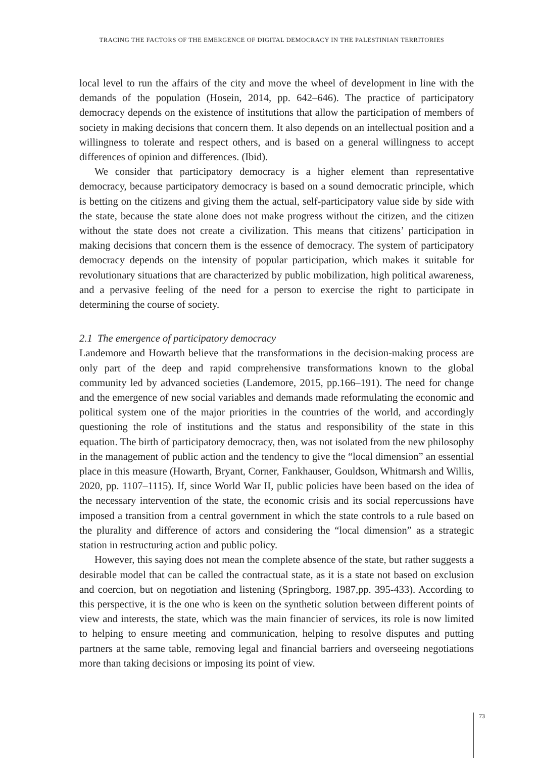TRACING THE FACTORS OF THE EMERGENCE OF DIGITAL DEMOCRACY IN THE PALESTINIAN TERRITORIES
local level to run the affairs of the city and move the wheel of development in line with the demands of the population (Hosein, 2014, pp. 642–646). The practice of participatory democracy depends on the existence of institutions that allow the participation of members of society in making decisions that concern them. It also depends on an intellectual position and a willingness to tolerate and respect others, and is based on a general willingness to accept differences of opinion and differences. (Ibid).
We consider that participatory democracy is a higher element than representative democracy, because participatory democracy is based on a sound democratic principle, which is betting on the citizens and giving them the actual, self-participatory value side by side with the state, because the state alone does not make progress without the citizen, and the citizen without the state does not create a civilization. This means that citizens’ participation in making decisions that concern them is the essence of democracy. The system of participatory democracy depends on the intensity of popular participation, which makes it suitable for revolutionary situations that are characterized by public mobilization, high political awareness, and a pervasive feeling of the need for a person to exercise the right to participate in determining the course of society.
2.1 The emergence of participatory democracy
Landemore and Howarth believe that the transformations in the decision-making process are only part of the deep and rapid comprehensive transformations known to the global community led by advanced societies (Landemore, 2015, pp.166–191). The need for change and the emergence of new social variables and demands made reformulating the economic and political system one of the major priorities in the countries of the world, and accordingly questioning the role of institutions and the status and responsibility of the state in this equation. The birth of participatory democracy, then, was not isolated from the new philosophy in the management of public action and the tendency to give the “local dimension” an essential place in this measure (Howarth, Bryant, Corner, Fankhauser, Gouldson, Whitmarsh and Willis, 2020, pp. 1107–1115). If, since World War II, public policies have been based on the idea of the necessary intervention of the state, the economic crisis and its social repercussions have imposed a transition from a central government in which the state controls to a rule based on the plurality and difference of actors and considering the “local dimension” as a strategic station in restructuring action and public policy.
However, this saying does not mean the complete absence of the state, but rather suggests a desirable model that can be called the contractual state, as it is a state not based on exclusion and coercion, but on negotiation and listening (Springborg, 1987,pp. 395-433). According to this perspective, it is the one who is keen on the synthetic solution between different points of view and interests, the state, which was the main financier of services, its role is now limited to helping to ensure meeting and communication, helping to resolve disputes and putting partners at the same table, removing legal and financial barriers and overseeing negotiations more than taking decisions or imposing its point of view.
73